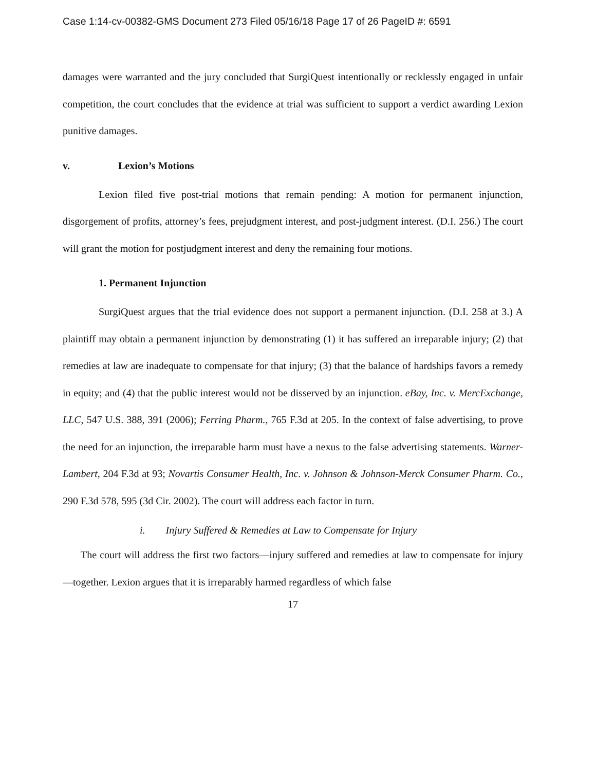Case 1:14-cv-00382-GMS Document 273 Filed 05/16/18 Page 17 of 26 PageID #: 6591
damages were warranted and the jury concluded that SurgiQuest intentionally or recklessly engaged in unfair competition, the court concludes that the evidence at trial was sufficient to support a verdict awarding Lexion punitive damages.
v. Lexion’s Motions
Lexion filed five post-trial motions that remain pending: A motion for permanent injunction, disgorgement of profits, attorney’s fees, prejudgment interest, and post-judgment interest. (D.I. 256.) The court will grant the motion for postjudgment interest and deny the remaining four motions.
1. Permanent Injunction
SurgiQuest argues that the trial evidence does not support a permanent injunction. (D.I. 258 at 3.) A plaintiff may obtain a permanent injunction by demonstrating (1) it has suffered an irreparable injury; (2) that remedies at law are inadequate to compensate for that injury; (3) that the balance of hardships favors a remedy in equity; and (4) that the public interest would not be disserved by an injunction. eBay, Inc. v. MercExchange, LLC, 547 U.S. 388, 391 (2006); Ferring Pharm., 765 F.3d at 205. In the context of false advertising, to prove the need for an injunction, the irreparable harm must have a nexus to the false advertising statements. Warner-Lambert, 204 F.3d at 93; Novartis Consumer Health, Inc. v. Johnson & Johnson-Merck Consumer Pharm. Co., 290 F.3d 578, 595 (3d Cir. 2002). The court will address each factor in turn.
i. Injury Suffered & Remedies at Law to Compensate for Injury
The court will address the first two factors—injury suffered and remedies at law to compensate for injury—together. Lexion argues that it is irreparably harmed regardless of which false
17